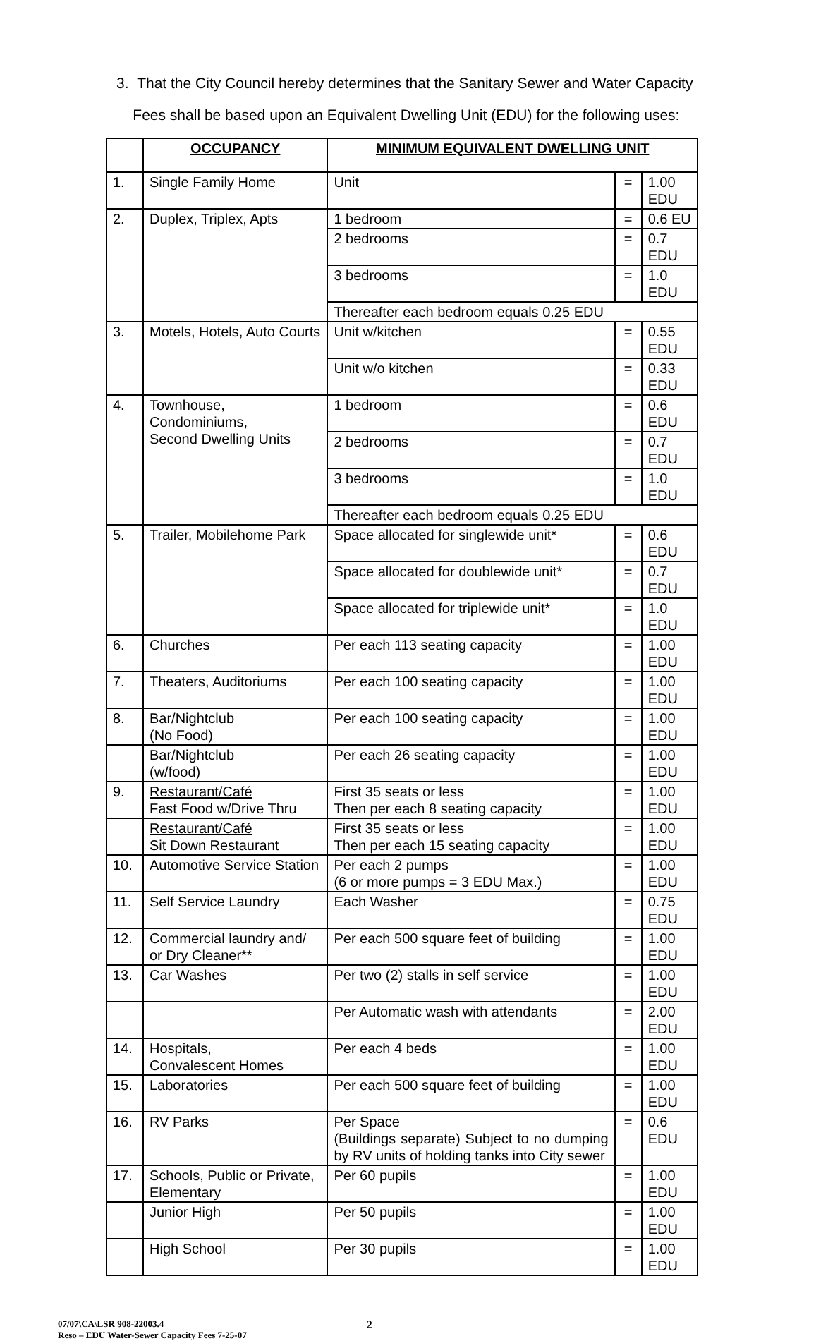3. That the City Council hereby determines that the Sanitary Sewer and Water Capacity
Fees shall be based upon an Equivalent Dwelling Unit (EDU) for the following uses:
| | OCCUPANCY | MINIMUM EQUIVALENT DWELLING UNIT | | |
| --- | --- | --- | --- | --- |
| 1. | Single Family Home | Unit | = | 1.00 EDU |
| 2. | Duplex, Triplex, Apts | 1 bedroom | = | 0.6 EU |
| | | 2 bedrooms | = | 0.7 EDU |
| | | 3 bedrooms | = | 1.0 EDU |
| | | Thereafter each bedroom equals 0.25 EDU | | |
| 3. | Motels, Hotels, Auto Courts | Unit w/kitchen | = | 0.55 EDU |
| | | Unit w/o kitchen | = | 0.33 EDU |
| 4. | Townhouse, Condominiums, Second Dwelling Units | 1 bedroom | = | 0.6 EDU |
| | | 2 bedrooms | = | 0.7 EDU |
| | | 3 bedrooms | = | 1.0 EDU |
| | | Thereafter each bedroom equals 0.25 EDU | | |
| 5. | Trailer, Mobilehome Park | Space allocated for singlewide unit* | = | 0.6 EDU |
| | | Space allocated for doublewide unit* | = | 0.7 EDU |
| | | Space allocated for triplewide unit* | = | 1.0 EDU |
| 6. | Churches | Per each 113 seating capacity | = | 1.00 EDU |
| 7. | Theaters, Auditoriums | Per each 100 seating capacity | = | 1.00 EDU |
| 8. | Bar/Nightclub (No Food) | Per each 100 seating capacity | = | 1.00 EDU |
| | Bar/Nightclub (w/food) | Per each 26 seating capacity | = | 1.00 EDU |
| 9. | Restaurant/Café Fast Food w/Drive Thru | First 35 seats or less Then per each 8 seating capacity | = | 1.00 EDU |
| | Restaurant/Café Sit Down Restaurant | First 35 seats or less Then per each 15 seating capacity | = | 1.00 EDU |
| 10. | Automotive Service Station | Per each 2 pumps (6 or more pumps = 3 EDU Max.) | = | 1.00 EDU |
| 11. | Self Service Laundry | Each Washer | = | 0.75 EDU |
| 12. | Commercial laundry and/ or Dry Cleaner** | Per each 500 square feet of building | = | 1.00 EDU |
| 13. | Car Washes | Per two (2) stalls in self service | = | 1.00 EDU |
| | | Per Automatic wash with attendants | = | 2.00 EDU |
| 14. | Hospitals, Convalescent Homes | Per each 4 beds | = | 1.00 EDU |
| 15. | Laboratories | Per each 500 square feet of building | = | 1.00 EDU |
| 16. | RV Parks | Per Space (Buildings separate) Subject to no dumping by RV units of holding tanks into City sewer | = | 0.6 EDU |
| 17. | Schools, Public or Private, Elementary | Per 60 pupils | = | 1.00 EDU |
| | Junior High | Per 50 pupils | = | 1.00 EDU |
| | High School | Per 30 pupils | = | 1.00 EDU |
07/07\CA\LSR 908-22003.4
Reso – EDU Water-Sewer Capacity Fees 7-25-07
2